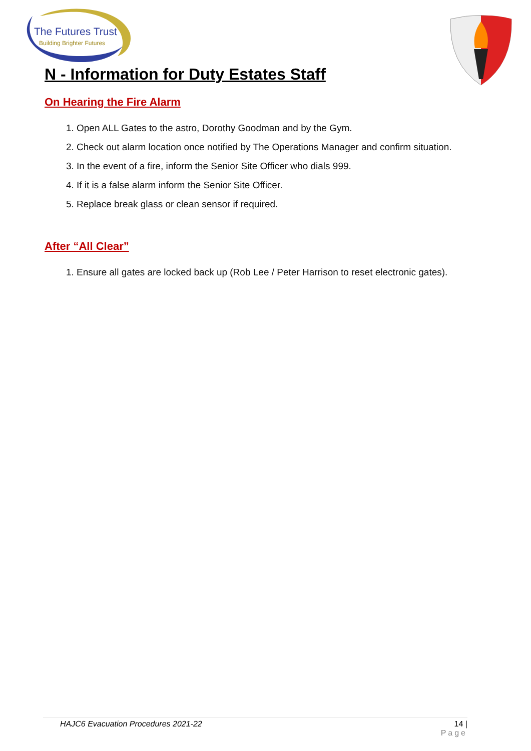The Futures Trust
Building Brighter Futures
N - Information for Duty Estates Staff
On Hearing the Fire Alarm
1. Open ALL Gates to the astro, Dorothy Goodman and by the Gym.
2. Check out alarm location once notified by The Operations Manager and confirm situation.
3. In the event of a fire, inform the Senior Site Officer who dials 999.
4. If it is a false alarm inform the Senior Site Officer.
5. Replace break glass or clean sensor if required.
After “All Clear”
1. Ensure all gates are locked back up (Rob Lee / Peter Harrison to reset electronic gates).
HAJC6 Evacuation Procedures 2021-22
14 |
Page